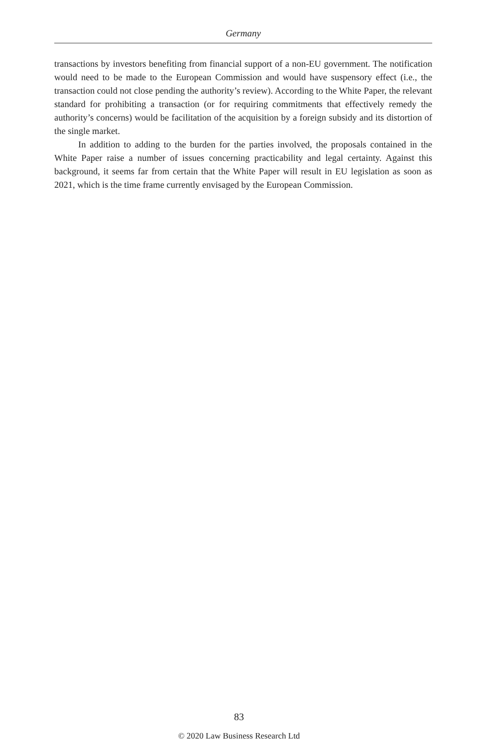Germany
transactions by investors benefiting from financial support of a non-EU government. The notification would need to be made to the European Commission and would have suspensory effect (i.e., the transaction could not close pending the authority’s review). According to the White Paper, the relevant standard for prohibiting a transaction (or for requiring commitments that effectively remedy the authority’s concerns) would be facilitation of the acquisition by a foreign subsidy and its distortion of the single market.
In addition to adding to the burden for the parties involved, the proposals contained in the White Paper raise a number of issues concerning practicability and legal certainty. Against this background, it seems far from certain that the White Paper will result in EU legislation as soon as 2021, which is the time frame currently envisaged by the European Commission.
83
© 2020 Law Business Research Ltd